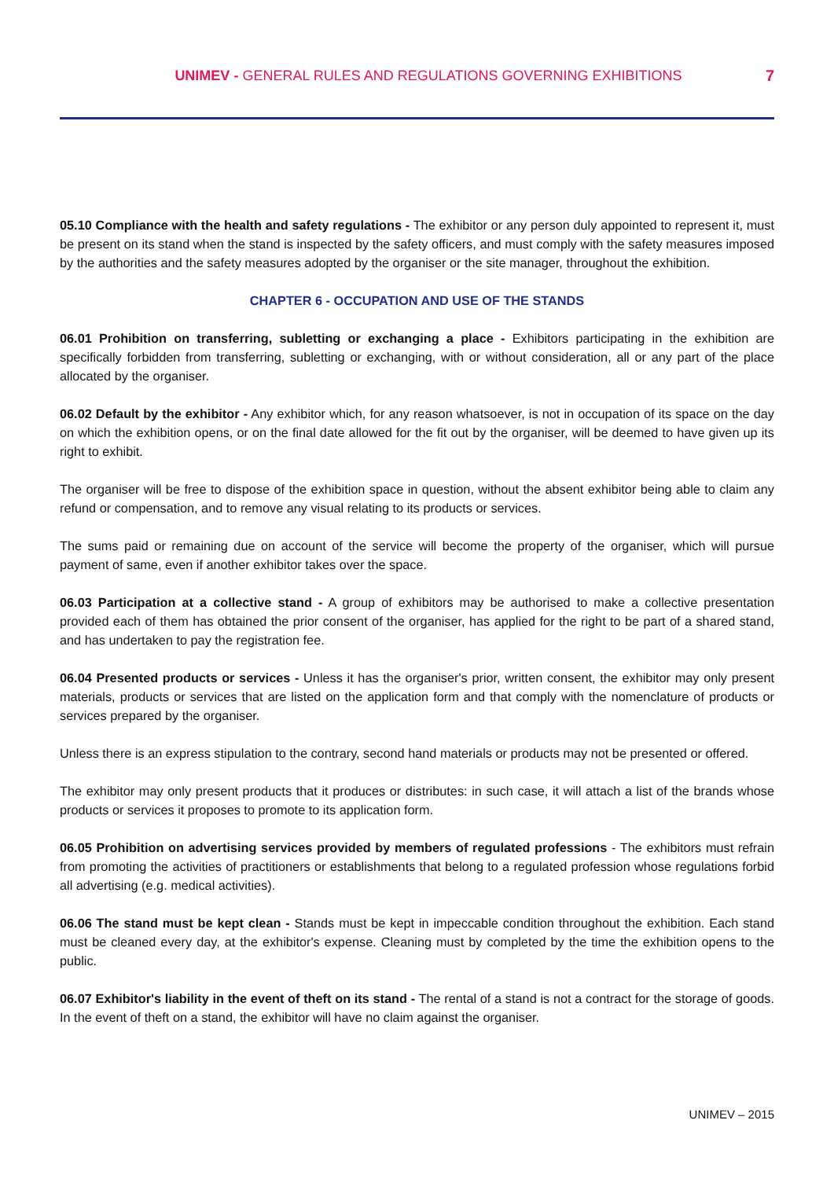UNIMEV - GENERAL RULES AND REGULATIONS GOVERNING EXHIBITIONS
7
05.10 Compliance with the health and safety regulations - The exhibitor or any person duly appointed to represent it, must be present on its stand when the stand is inspected by the safety officers, and must comply with the safety measures imposed by the authorities and the safety measures adopted by the organiser or the site manager, throughout the exhibition.
CHAPTER 6 - OCCUPATION AND USE OF THE STANDS
06.01 Prohibition on transferring, subletting or exchanging a place - Exhibitors participating in the exhibition are specifically forbidden from transferring, subletting or exchanging, with or without consideration, all or any part of the place allocated by the organiser.
06.02 Default by the exhibitor - Any exhibitor which, for any reason whatsoever, is not in occupation of its space on the day on which the exhibition opens, or on the final date allowed for the fit out by the organiser, will be deemed to have given up its right to exhibit.
The organiser will be free to dispose of the exhibition space in question, without the absent exhibitor being able to claim any refund or compensation, and to remove any visual relating to its products or services.
The sums paid or remaining due on account of the service will become the property of the organiser, which will pursue payment of same, even if another exhibitor takes over the space.
06.03 Participation at a collective stand - A group of exhibitors may be authorised to make a collective presentation provided each of them has obtained the prior consent of the organiser, has applied for the right to be part of a shared stand, and has undertaken to pay the registration fee.
06.04 Presented products or services - Unless it has the organiser's prior, written consent, the exhibitor may only present materials, products or services that are listed on the application form and that comply with the nomenclature of products or services prepared by the organiser.
Unless there is an express stipulation to the contrary, second hand materials or products may not be presented or offered.
The exhibitor may only present products that it produces or distributes: in such case, it will attach a list of the brands whose products or services it proposes to promote to its application form.
06.05 Prohibition on advertising services provided by members of regulated professions - The exhibitors must refrain from promoting the activities of practitioners or establishments that belong to a regulated profession whose regulations forbid all advertising (e.g. medical activities).
06.06 The stand must be kept clean - Stands must be kept in impeccable condition throughout the exhibition. Each stand must be cleaned every day, at the exhibitor's expense. Cleaning must by completed by the time the exhibition opens to the public.
06.07 Exhibitor's liability in the event of theft on its stand - The rental of a stand is not a contract for the storage of goods. In the event of theft on a stand, the exhibitor will have no claim against the organiser.
UNIMEV – 2015